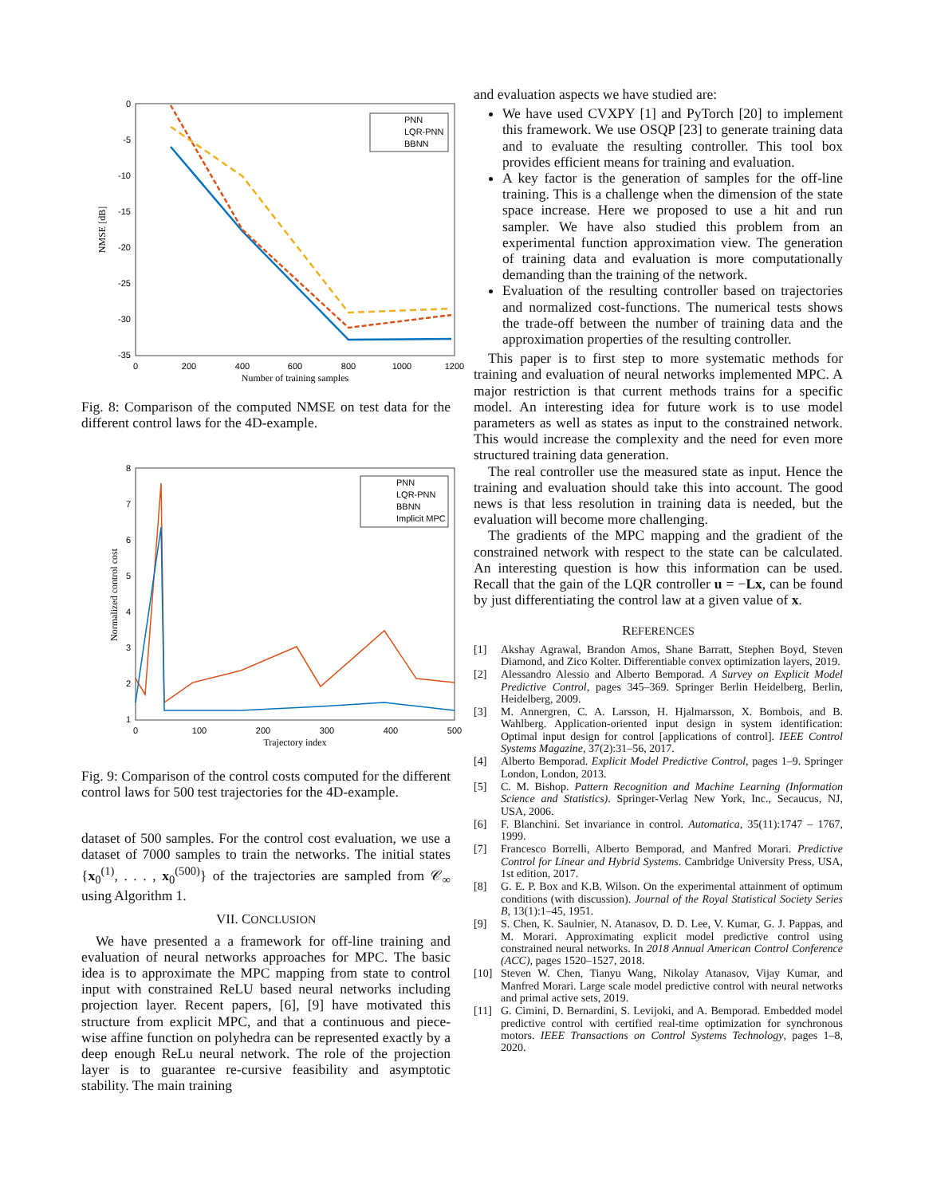0
-5
-10
-15
-20
-25
-30
-35
0
200
400
600
800
1000
1200
Number of training samples
NMSE [dB]
PNN
LQR-PNN
BBNN
Fig. 8: Comparison of the computed NMSE on test data for the different control laws for the 4D-example.
8
7
6
5
4
3
2
1
0
100
200
300
400
500
Trajectory index
Normalized control cost
PNN
LQR-PNN
BBNN
Implicit MPC
Fig. 9: Comparison of the control costs computed for the different control laws for 500 test trajectories for the 4D-example.
dataset of 500 samples. For the control cost evaluation, we use a dataset of 7000 samples to train the networks. The initial states {x<sub>0</sub><sup>(1)</sup>, . . . , x<sub>0</sub><sup>(500)</sup>} of the trajectories are sampled from 𝒞<sub>∞</sub> using Algorithm 1.
VII. CONCLUSION
We have presented a a framework for off-line training and evaluation of neural networks approaches for MPC. The basic idea is to approximate the MPC mapping from state to control input with constrained ReLU based neural networks including projection layer. Recent papers, [6], [9] have motivated this structure from explicit MPC, and that a continuous and piece-wise affine function on polyhedra can be represented exactly by a deep enough ReLu neural network. The role of the projection layer is to guarantee re-cursive feasibility and asymptotic stability. The main training
and evaluation aspects we have studied are:
We have used CVXPY [1] and PyTorch [20] to implement this framework. We use OSQP [23] to generate training data and to evaluate the resulting controller. This tool box provides efficient means for training and evaluation.
A key factor is the generation of samples for the off-line training. This is a challenge when the dimension of the state space increase. Here we proposed to use a hit and run sampler. We have also studied this problem from an experimental function approximation view. The generation of training data and evaluation is more computationally demanding than the training of the network.
Evaluation of the resulting controller based on trajectories and normalized cost-functions. The numerical tests shows the trade-off between the number of training data and the approximation properties of the resulting controller.
This paper is to first step to more systematic methods for training and evaluation of neural networks implemented MPC. A major restriction is that current methods trains for a specific model. An interesting idea for future work is to use model parameters as well as states as input to the constrained network. This would increase the complexity and the need for even more structured training data generation.
The real controller use the measured state as input. Hence the training and evaluation should take this into account. The good news is that less resolution in training data is needed, but the evaluation will become more challenging.
The gradients of the MPC mapping and the gradient of the constrained network with respect to the state can be calculated. An interesting question is how this information can be used. Recall that the gain of the LQR controller u = −Lx, can be found by just differentiating the control law at a given value of x.
REFERENCES
[1] Akshay Agrawal, Brandon Amos, Shane Barratt, Stephen Boyd, Steven Diamond, and Zico Kolter. Differentiable convex optimization layers, 2019.
[2] Alessandro Alessio and Alberto Bemporad. A Survey on Explicit Model Predictive Control, pages 345–369. Springer Berlin Heidelberg, Berlin, Heidelberg, 2009.
[3] M. Annergren, C. A. Larsson, H. Hjalmarsson, X. Bombois, and B. Wahlberg. Application-oriented input design in system identification: Optimal input design for control [applications of control]. IEEE Control Systems Magazine, 37(2):31–56, 2017.
[4] Alberto Bemporad. Explicit Model Predictive Control, pages 1–9. Springer London, London, 2013.
[5] C. M. Bishop. Pattern Recognition and Machine Learning (Information Science and Statistics). Springer-Verlag New York, Inc., Secaucus, NJ, USA, 2006.
[6] F. Blanchini. Set invariance in control. Automatica, 35(11):1747 – 1767, 1999.
[7] Francesco Borrelli, Alberto Bemporad, and Manfred Morari. Predictive Control for Linear and Hybrid Systems. Cambridge University Press, USA, 1st edition, 2017.
[8] G. E. P. Box and K.B. Wilson. On the experimental attainment of optimum conditions (with discussion). Journal of the Royal Statistical Society Series B, 13(1):1–45, 1951.
[9] S. Chen, K. Saulnier, N. Atanasov, D. D. Lee, V. Kumar, G. J. Pappas, and M. Morari. Approximating explicit model predictive control using constrained neural networks. In 2018 Annual American Control Conference (ACC), pages 1520–1527, 2018.
[10] Steven W. Chen, Tianyu Wang, Nikolay Atanasov, Vijay Kumar, and Manfred Morari. Large scale model predictive control with neural networks and primal active sets, 2019.
[11] G. Cimini, D. Bernardini, S. Levijoki, and A. Bemporad. Embedded model predictive control with certified real-time optimization for synchronous motors. IEEE Transactions on Control Systems Technology, pages 1–8, 2020.